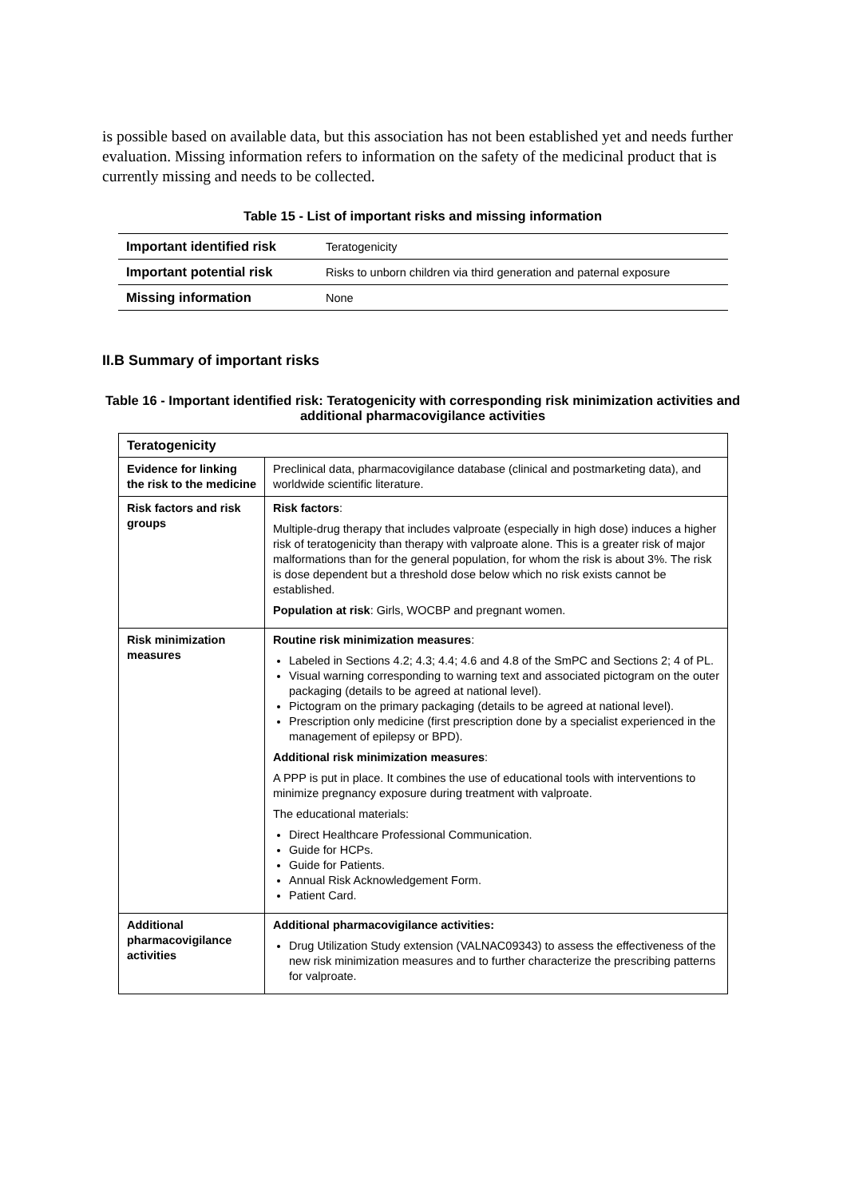is possible based on available data, but this association has not been established yet and needs further evaluation. Missing information refers to information on the safety of the medicinal product that is currently missing and needs to be collected.
Table 15 - List of important risks and missing information
| Important identified risk | Teratogenicity |
| Important potential risk | Risks to unborn children via third generation and paternal exposure |
| Missing information | None |
II.B Summary of important risks
Table 16 - Important identified risk: Teratogenicity with corresponding risk minimization activities and additional pharmacovigilance activities
| Teratogenicity | |
| Evidence for linking the risk to the medicine | Preclinical data, pharmacovigilance database (clinical and postmarketing data), and worldwide scientific literature. |
| Risk factors and risk groups | Risk factors : Multiple-drug therapy that includes valproate (especially in high dose) induces a higher risk of teratogenicity than therapy with valproate alone. This is a greater risk of major malformations than for the general population, for whom the risk is about 3%. The risk is dose dependent but a threshold dose below which no risk exists cannot be established. Population at risk : Girls, WOCBP and pregnant women. |
| Risk minimization measures | Routine risk minimization measures : Labeled in Sections 4.2; 4.3; 4.4; 4.6 and 4.8 of the SmPC and Sections 2; 4 of PL. Visual warning corresponding to warning text and associated pictogram on the outer packaging (details to be agreed at national level). Pictogram on the primary packaging (details to be agreed at national level). Prescription only medicine (first prescription done by a specialist experienced in the management of epilepsy or BPD). Additional risk minimization measures : A PPP is put in place. It combines the use of educational tools with interventions to minimize pregnancy exposure during treatment with valproate. The educational materials: Direct Healthcare Professional Communication. Guide for HCPs. Guide for Patients. Annual Risk Acknowledgement Form. Patient Card. |
| Additional pharmacovigilance activities | Additional pharmacovigilance activities: Drug Utilization Study extension (VALNAC09343) to assess the effectiveness of the new risk minimization measures and to further characterize the prescribing patterns for valproate. |